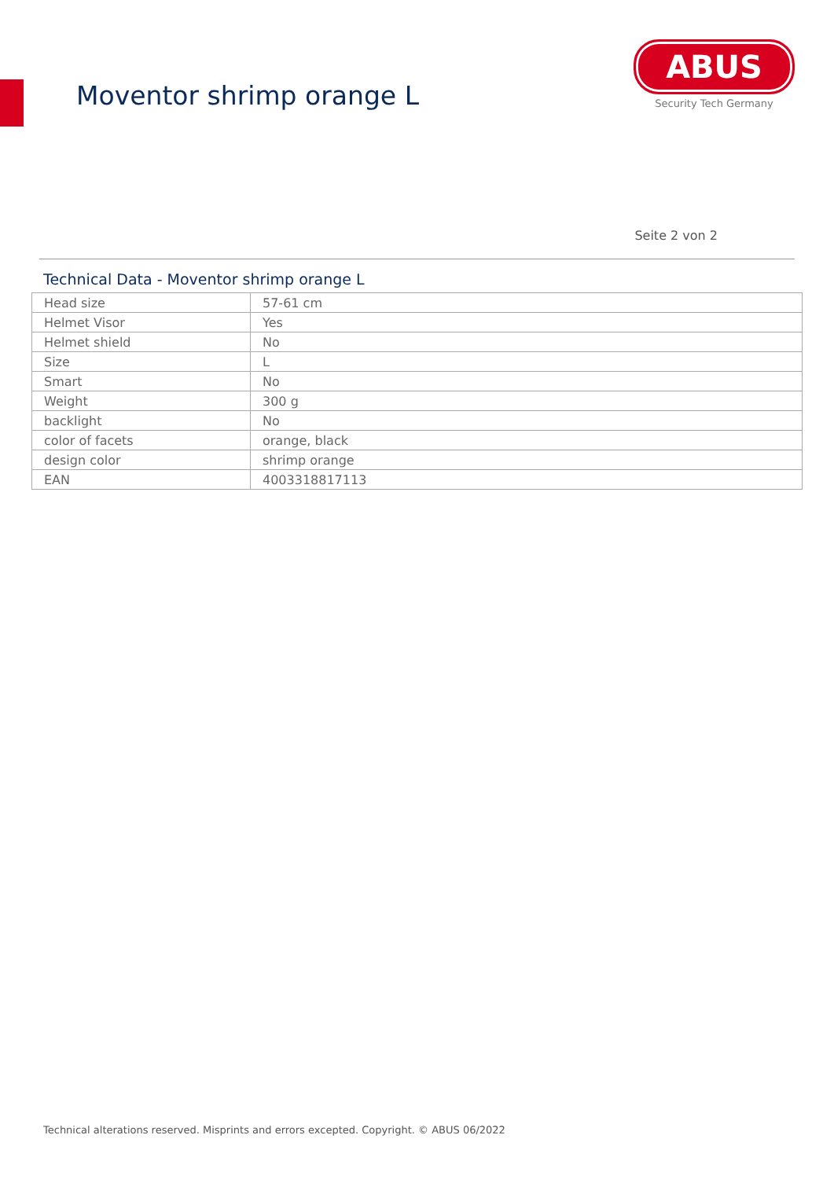Moventor shrimp orange L
ABUS
Security Tech Germany
Seite 2 von 2
Technical Data - Moventor shrimp orange L
| Head size | 57-61 cm |
| Helmet Visor | Yes |
| Helmet shield | No |
| Size | L |
| Smart | No |
| Weight | 300 g |
| backlight | No |
| color of facets | orange, black |
| design color | shrimp orange |
| EAN | 4003318817113 |
Technical alterations reserved. Misprints and errors excepted. Copyright. © ABUS 06/2022